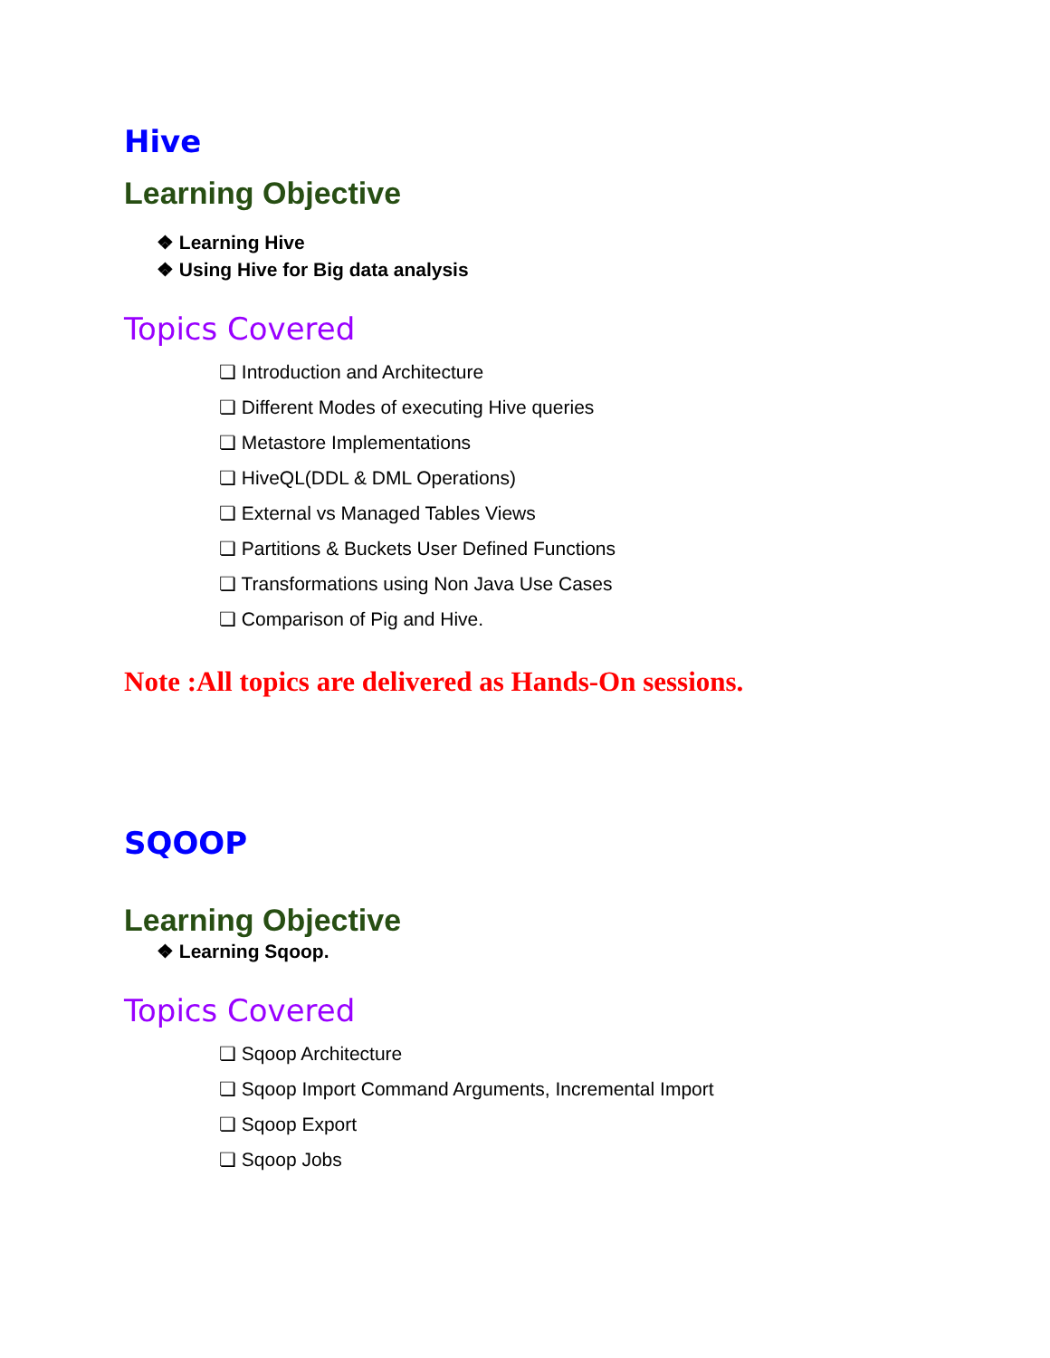Hive
Learning Objective
❖ Learning Hive
❖ Using Hive for Big data analysis
Topics Covered
❏ Introduction and Architecture
❏ Different Modes of executing Hive queries
❏ Metastore Implementations
❏ HiveQL(DDL & DML Operations)
❏ External vs Managed Tables Views
❏ Partitions & Buckets User Defined Functions
❏ Transformations using Non Java Use Cases
❏ Comparison of Pig and Hive.
Note :All topics are delivered as Hands-On sessions.
SQOOP
Learning Objective
❖ Learning Sqoop.
Topics Covered
❏ Sqoop Architecture
❏ Sqoop Import Command Arguments, Incremental Import
❏ Sqoop Export
❏ Sqoop Jobs